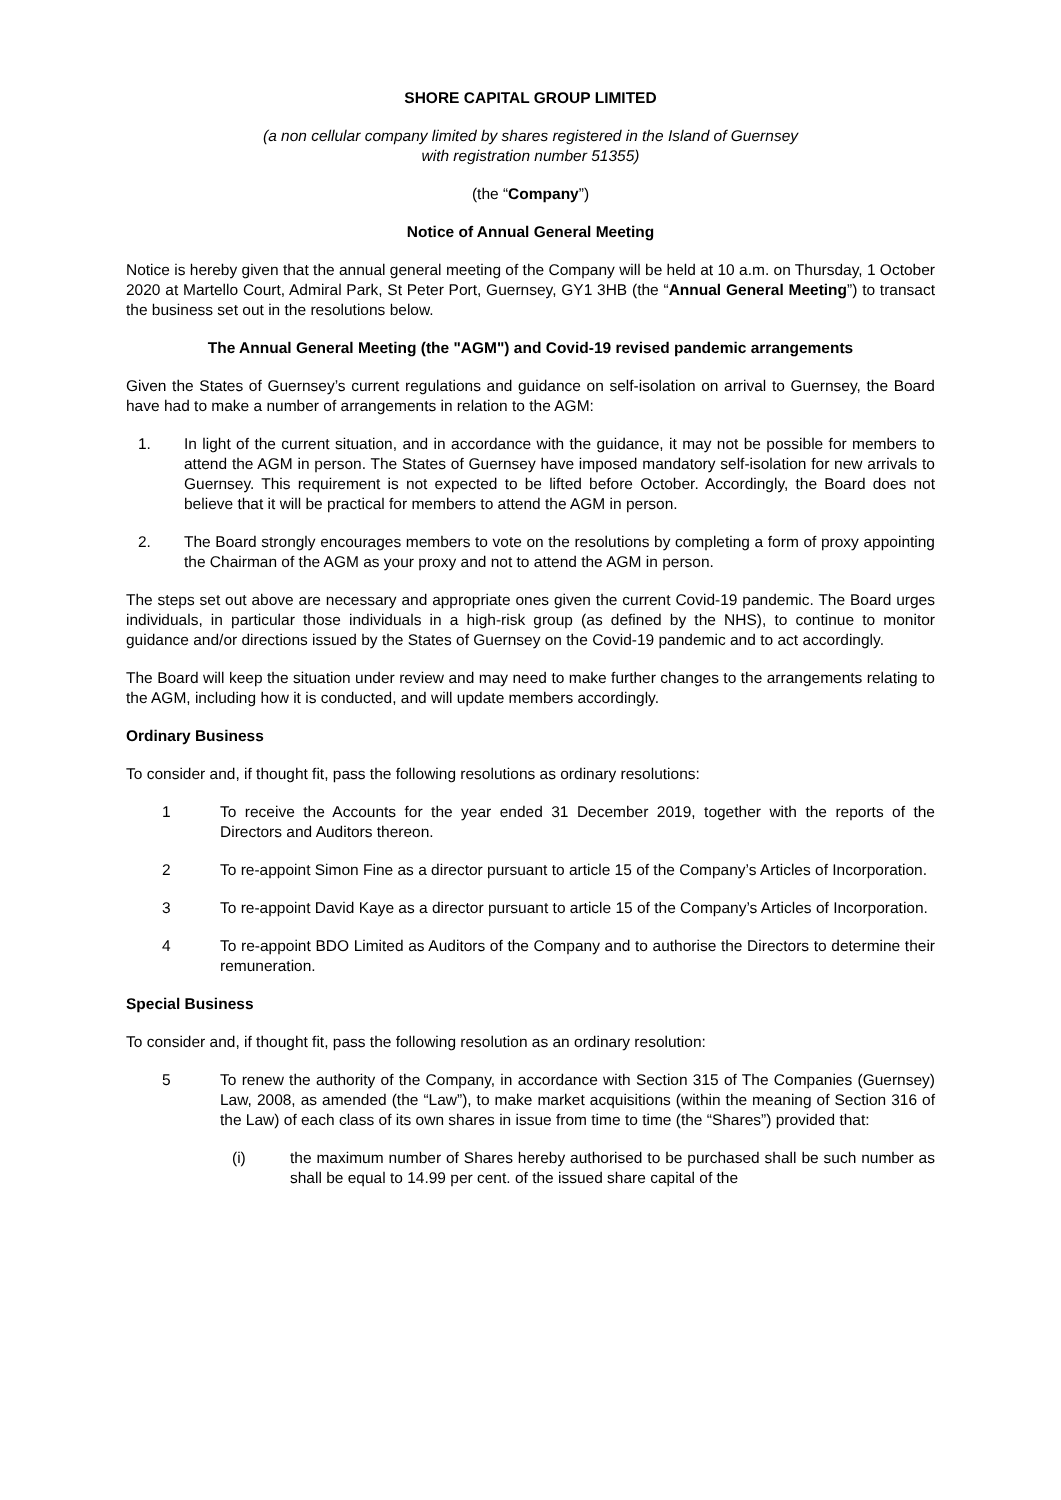SHORE CAPITAL GROUP LIMITED
(a non cellular company limited by shares registered in the Island of Guernsey
with registration number 51355)
(the “Company”)
Notice of Annual General Meeting
Notice is hereby given that the annual general meeting of the Company will be held at 10 a.m. on Thursday, 1 October 2020 at Martello Court, Admiral Park, St Peter Port, Guernsey, GY1 3HB (the “Annual General Meeting”) to transact the business set out in the resolutions below.
The Annual General Meeting (the "AGM") and Covid-19 revised pandemic arrangements
Given the States of Guernsey’s current regulations and guidance on self-isolation on arrival to Guernsey, the Board have had to make a number of arrangements in relation to the AGM:
1. In light of the current situation, and in accordance with the guidance, it may not be possible for members to attend the AGM in person. The States of Guernsey have imposed mandatory self-isolation for new arrivals to Guernsey. This requirement is not expected to be lifted before October. Accordingly, the Board does not believe that it will be practical for members to attend the AGM in person.
2. The Board strongly encourages members to vote on the resolutions by completing a form of proxy appointing the Chairman of the AGM as your proxy and not to attend the AGM in person.
The steps set out above are necessary and appropriate ones given the current Covid-19 pandemic. The Board urges individuals, in particular those individuals in a high-risk group (as defined by the NHS), to continue to monitor guidance and/or directions issued by the States of Guernsey on the Covid-19 pandemic and to act accordingly.
The Board will keep the situation under review and may need to make further changes to the arrangements relating to the AGM, including how it is conducted, and will update members accordingly.
Ordinary Business
To consider and, if thought fit, pass the following resolutions as ordinary resolutions:
1 To receive the Accounts for the year ended 31 December 2019, together with the reports of the Directors and Auditors thereon.
2 To re-appoint Simon Fine as a director pursuant to article 15 of the Company’s Articles of Incorporation.
3 To re-appoint David Kaye as a director pursuant to article 15 of the Company’s Articles of Incorporation.
4 To re-appoint BDO Limited as Auditors of the Company and to authorise the Directors to determine their remuneration.
Special Business
To consider and, if thought fit, pass the following resolution as an ordinary resolution:
5 To renew the authority of the Company, in accordance with Section 315 of The Companies (Guernsey) Law, 2008, as amended (the “Law”), to make market acquisitions (within the meaning of Section 316 of the Law) of each class of its own shares in issue from time to time (the “Shares”) provided that:
(i) the maximum number of Shares hereby authorised to be purchased shall be such number as shall be equal to 14.99 per cent. of the issued share capital of the